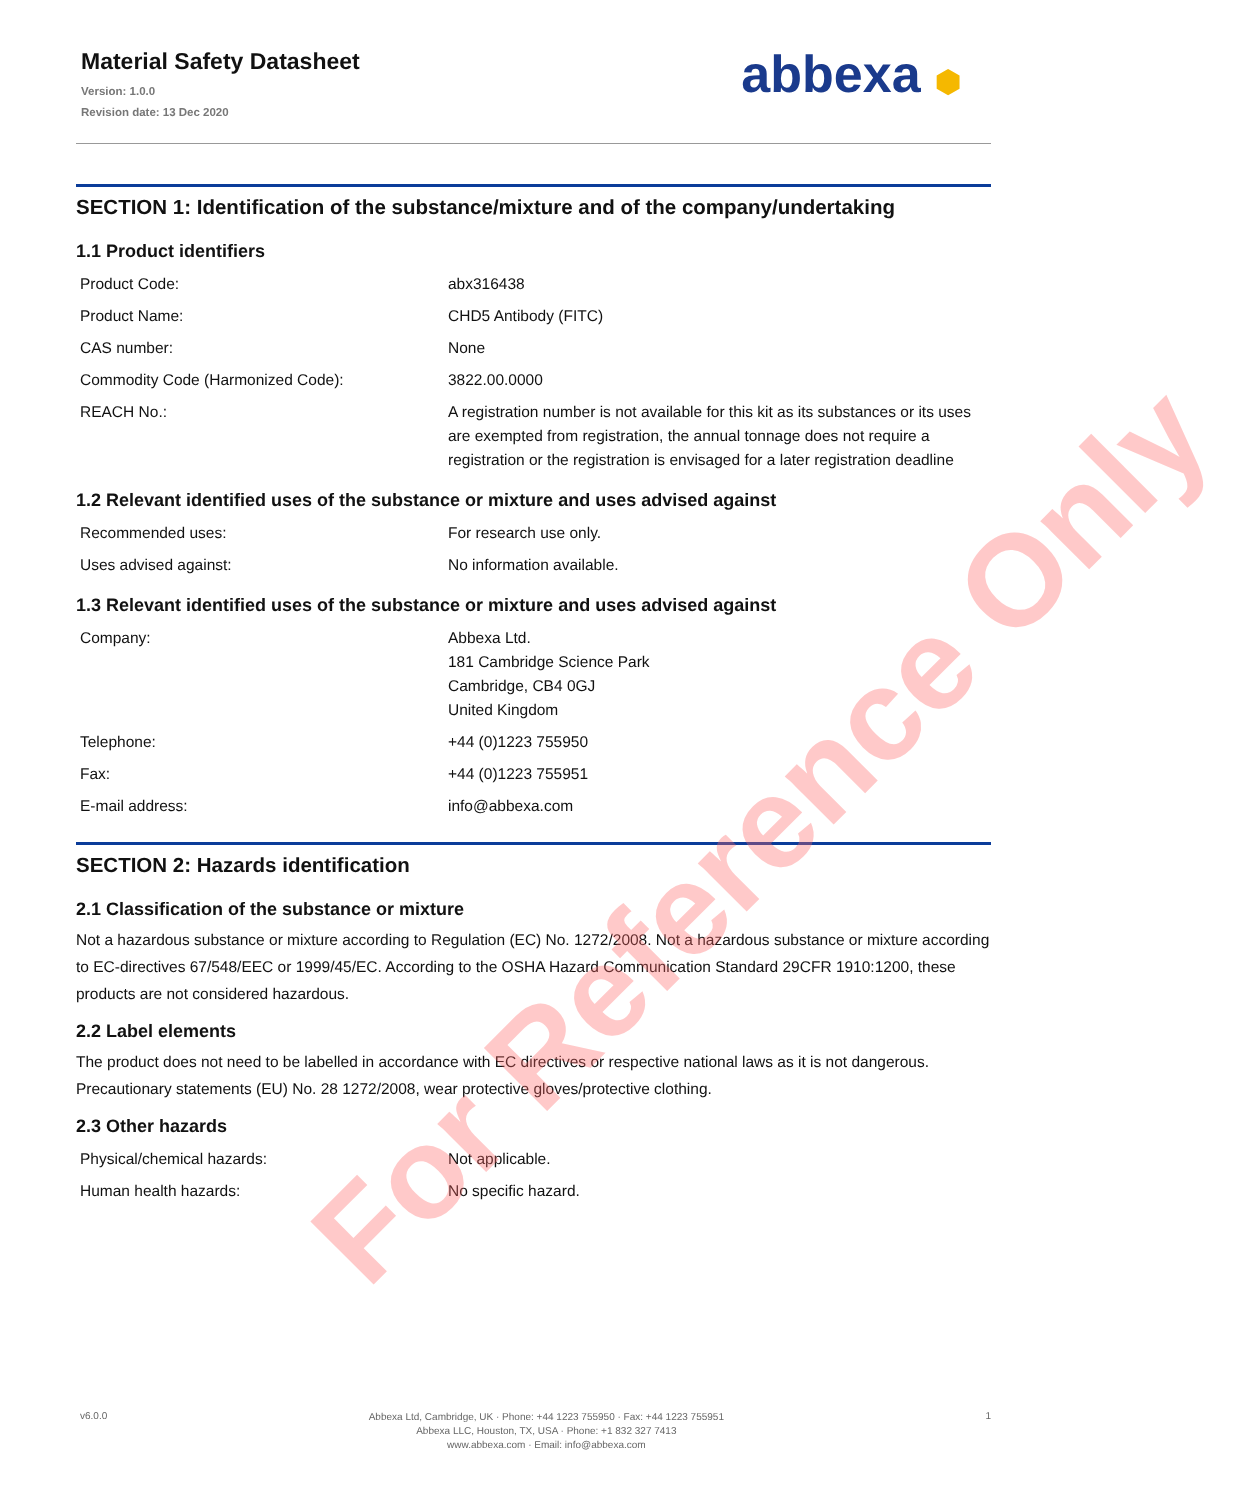Material Safety Datasheet
Version: 1.0.0
Revision date: 13 Dec 2020
abbexa ⬢
SECTION 1: Identification of the substance/mixture and of the company/undertaking
1.1 Product identifiers
| Product Code: | abx316438 |
| Product Name: | CHD5 Antibody (FITC) |
| CAS number: | None |
| Commodity Code (Harmonized Code): | 3822.00.0000 |
| REACH No.: | A registration number is not available for this kit as its substances or its uses are exempted from registration, the annual tonnage does not require a registration or the registration is envisaged for a later registration deadline |
1.2 Relevant identified uses of the substance or mixture and uses advised against
| Recommended uses: | For research use only. |
| Uses advised against: | No information available. |
1.3 Relevant identified uses of the substance or mixture and uses advised against
| Company: | Abbexa Ltd. 181 Cambridge Science Park Cambridge, CB4 0GJ United Kingdom |
| Telephone: | +44 (0)1223 755950 |
| Fax: | +44 (0)1223 755951 |
| E-mail address: | info@abbexa.com |
SECTION 2: Hazards identification
2.1 Classification of the substance or mixture
Not a hazardous substance or mixture according to Regulation (EC) No. 1272/2008. Not a hazardous substance or mixture according to EC-directives 67/548/EEC or 1999/45/EC. According to the OSHA Hazard Communication Standard 29CFR 1910:1200, these products are not considered hazardous.
2.2 Label elements
The product does not need to be labelled in accordance with EC directives or respective national laws as it is not dangerous. Precautionary statements (EU) No. 28 1272/2008, wear protective gloves/protective clothing.
2.3 Other hazards
| Physical/chemical hazards: | Not applicable. |
| Human health hazards: | No specific hazard. |
For Reference Only
v6.0.0
Abbexa Ltd, Cambridge, UK · Phone: +44 1223 755950 · Fax: +44 1223 755951
Abbexa LLC, Houston, TX, USA · Phone: +1 832 327 7413
www.abbexa.com · Email: info@abbexa.com
1